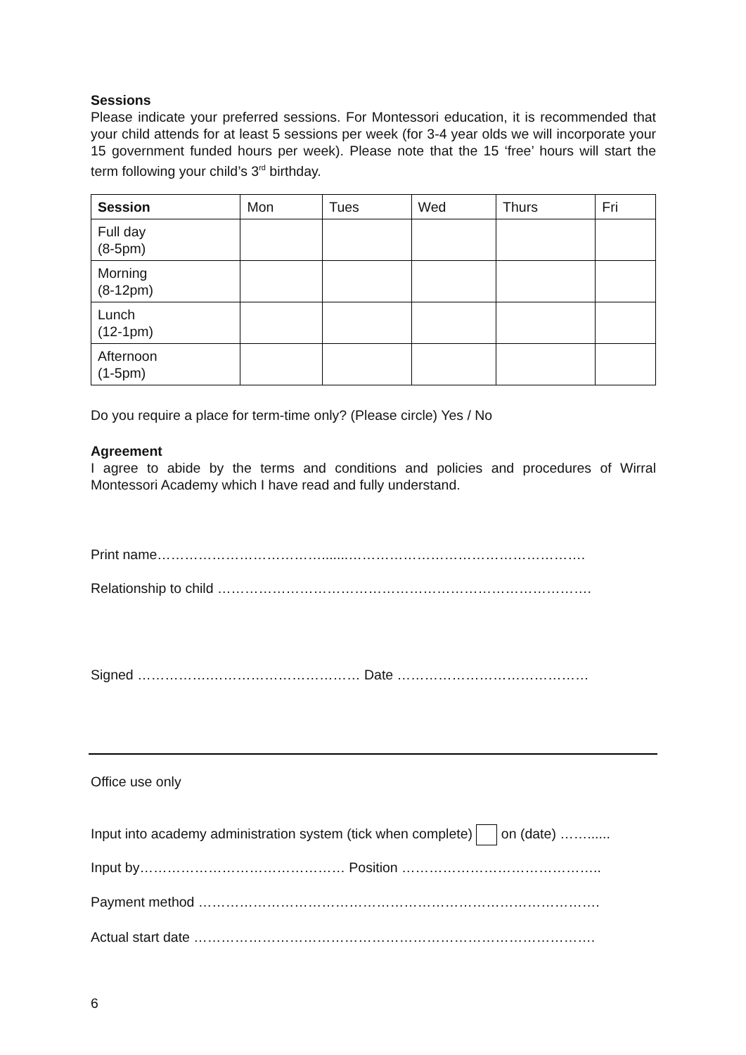Sessions
Please indicate your preferred sessions. For Montessori education, it is recommended that your child attends for at least 5 sessions per week (for 3-4 year olds we will incorporate your 15 government funded hours per week). Please note that the 15 ‘free’ hours will start the term following your child’s 3<sup>rd</sup> birthday.
| Session | Mon | Tues | Wed | Thurs | Fri |
| --- | --- | --- | --- | --- | --- |
| Full day (8-5pm) | | | | | |
| Morning (8-12pm) | | | | | |
| Lunch (12-1pm) | | | | | |
| Afternoon (1-5pm) | | | | | |
Do you require a place for term-time only? (Please circle) Yes / No
Agreement
I agree to abide by the terms and conditions and policies and procedures of Wirral Montessori Academy which I have read and fully understand.
Print name……………………………….......…………………………………………….
Relationship to child ……………………………………………………………………….
Signed …………….…………………………… Date ……………………………………
Office use only
Input into academy administration system (tick when complete) on (date) ……......
Input by……………………………………… Position ……………………………………..
Payment method …………………………………………………………………………….
Actual start date …………………………………………………………………………….
6